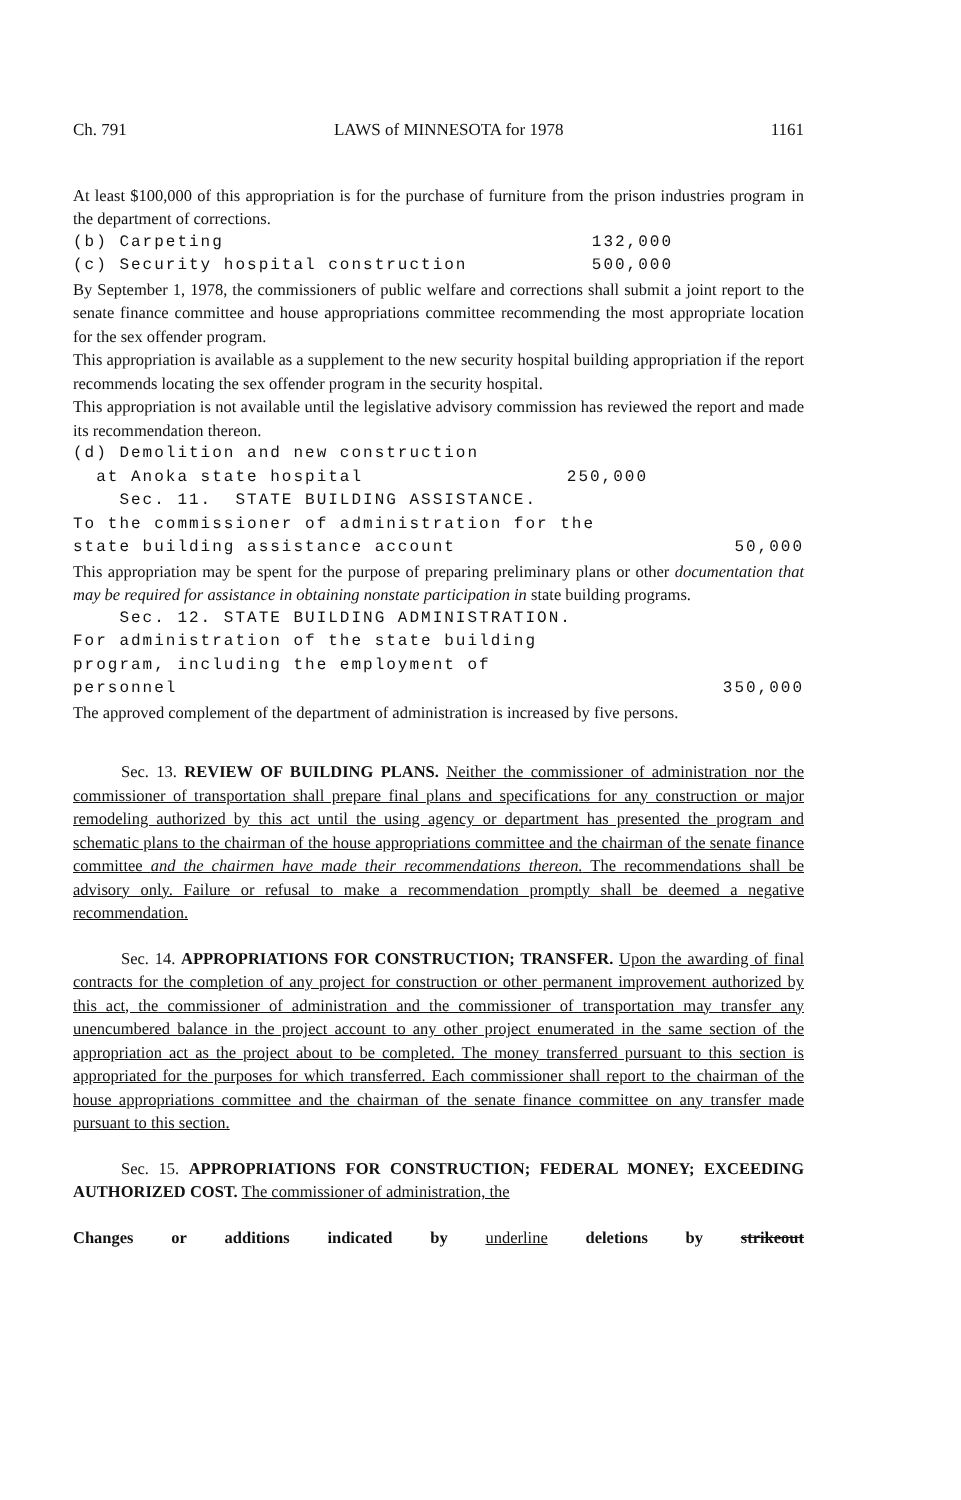Ch. 791 LAWS of MINNESOTA for 1978 1161
At least $100,000 of this appropriation is for the purchase of furniture from the prison industries program in the department of corrections.
(b) Carpeting 132,000
(c) Security hospital construction 500,000
By September 1, 1978, the commissioners of public welfare and corrections shall submit a joint report to the senate finance committee and house appropriations committee recommending the most appropriate location for the sex offender program.
This appropriation is available as a supplement to the new security hospital building appropriation if the report recommends locating the sex offender program in the security hospital.
This appropriation is not available until the legislative advisory commission has reviewed the report and made its recommendation thereon.
(d) Demolition and new construction
at Anoka state hospital 250,000
Sec. 11. STATE BUILDING ASSISTANCE.
To the commissioner of administration for the
state building assistance account 50,000
This appropriation may be spent for the purpose of preparing preliminary plans or other documentation that may be required for assistance in obtaining nonstate participation in state building programs.
Sec. 12. STATE BUILDING ADMINISTRATION.
For administration of the state building
program, including the employment of
personnel 350,000
The approved complement of the department of administration is increased by five persons.
Sec. 13. REVIEW OF BUILDING PLANS. Neither the commissioner of administration nor the commissioner of transportation shall prepare final plans and specifications for any construction or major remodeling authorized by this act until the using agency or department has presented the program and schematic plans to the chairman of the house appropriations committee and the chairman of the senate finance committee and the chairmen have made their recommendations thereon. The recommendations shall be advisory only. Failure or refusal to make a recommendation promptly shall be deemed a negative recommendation.
Sec. 14. APPROPRIATIONS FOR CONSTRUCTION; TRANSFER. Upon the awarding of final contracts for the completion of any project for construction or other permanent improvement authorized by this act, the commissioner of administration and the commissioner of transportation may transfer any unencumbered balance in the project account to any other project enumerated in the same section of the appropriation act as the project about to be completed. The money transferred pursuant to this section is appropriated for the purposes for which transferred. Each commissioner shall report to the chairman of the house appropriations committee and the chairman of the senate finance committee on any transfer made pursuant to this section.
Sec. 15. APPROPRIATIONS FOR CONSTRUCTION; FEDERAL MONEY; EXCEEDING AUTHORIZED COST. The commissioner of administration, the
Changes or additions indicated by underline deletions by strikeout